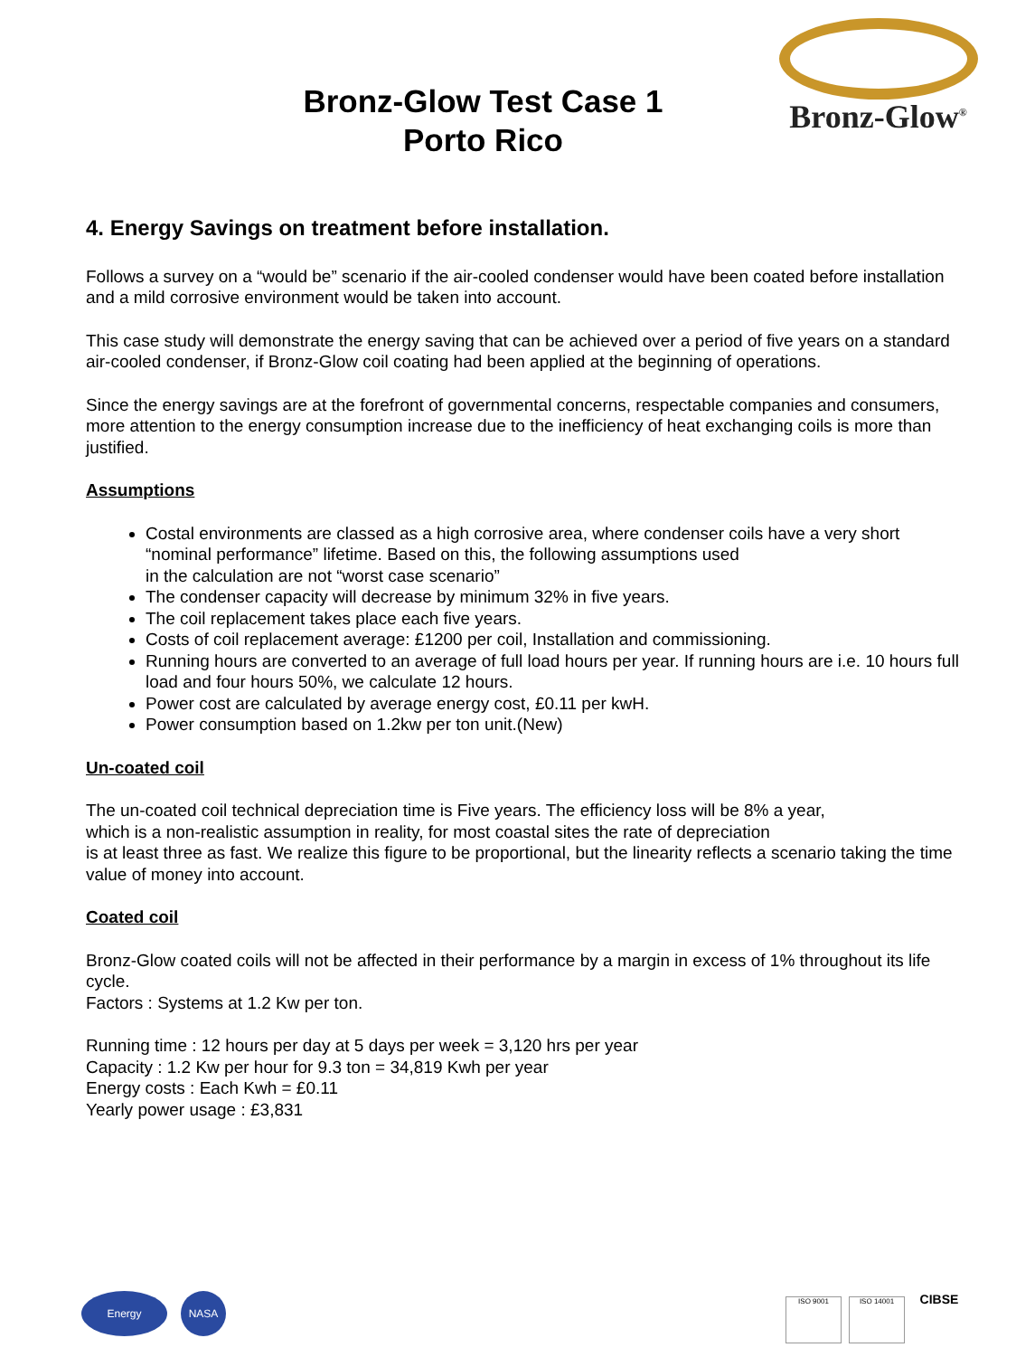Bronz-Glow Test Case 1
Porto Rico
Bronz-Glow<sup>®</sup>
4. Energy Savings on treatment before installation.
Follows a survey on a “would be” scenario if the air-cooled condenser would have been coated before installation and a mild corrosive environment would be taken into account.
This case study will demonstrate the energy saving that can be achieved over a period of five years on a standard air-cooled condenser, if Bronz-Glow coil coating had been applied at the beginning of operations.
Since the energy savings are at the forefront of governmental concerns, respectable companies and consumers, more attention to the energy consumption increase due to the inefficiency of heat exchanging coils is more than justified.
Assumptions
Costal environments are classed as a high corrosive area, where condenser coils have a very short “nominal performance” lifetime. Based on this, the following assumptions used
in the calculation are not “worst case scenario”
The condenser capacity will decrease by minimum 32% in five years.
The coil replacement takes place each five years.
Costs of coil replacement average: £1200 per coil, Installation and commissioning.
Running hours are converted to an average of full load hours per year. If running hours are i.e. 10 hours full load and four hours 50%, we calculate 12 hours.
Power cost are calculated by average energy cost, £0.11 per kwH.
Power consumption based on 1.2kw per ton unit.(New)
Un-coated coil
The un-coated coil technical depreciation time is Five years. The efficiency loss will be 8% a year,
which is a non-realistic assumption in reality, for most coastal sites the rate of depreciation
is at least three as fast. We realize this figure to be proportional, but the linearity reflects a scenario taking the time value of money into account.
Coated coil
Bronz-Glow coated coils will not be affected in their performance by a margin in excess of 1% throughout its life cycle.
Factors : Systems at 1.2 Kw per ton.
Running time : 12 hours per day at 5 days per week = 3,120 hrs per year
Capacity : 1.2 Kw per hour for 9.3 ton = 34,819 Kwh per year
Energy costs : Each Kwh = £0.11
Yearly power usage : £3,831
Energy NASA
ISO 9001 ISO 14001 CIBSE